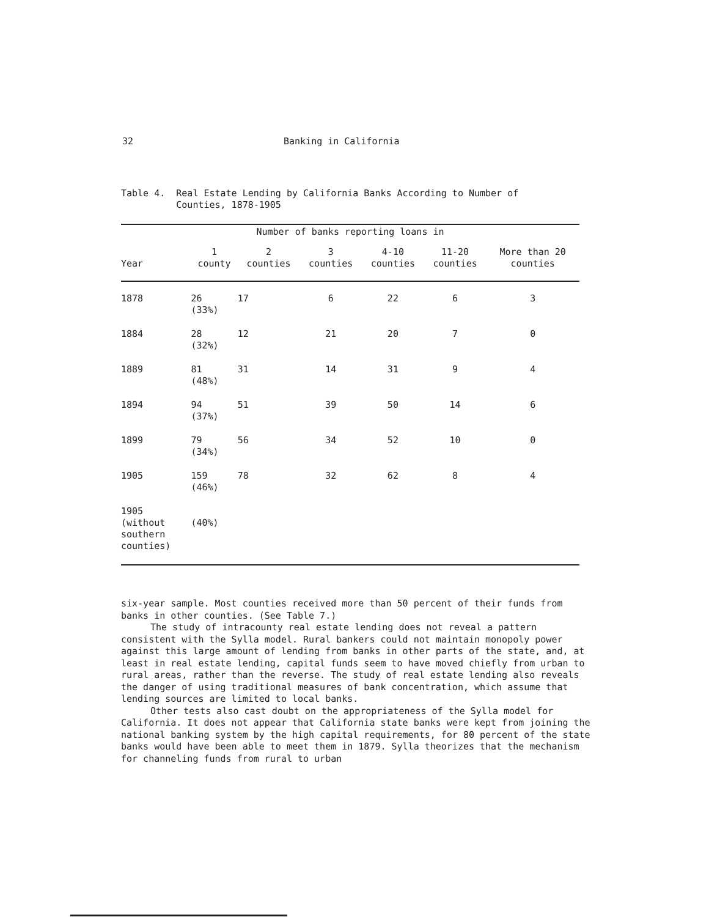32 Banking in California
Table 4. Real Estate Lending by California Banks According to Number of
Counties, 1878-1905
| Number of banks reporting loans in | | | | | | |
| --- | --- | --- | --- | --- | --- | --- |
| Year | 1 county | 2 counties | 3 counties | 4-10 counties | 11-20 counties | More than 20 counties |
| 1878 | 26 (33%) | 17 | 6 | 22 | 6 | 3 |
| 1884 | 28 (32%) | 12 | 21 | 20 | 7 | 0 |
| 1889 | 81 (48%) | 31 | 14 | 31 | 9 | 4 |
| 1894 | 94 (37%) | 51 | 39 | 50 | 14 | 6 |
| 1899 | 79 (34%) | 56 | 34 | 52 | 10 | 0 |
| 1905 | 159 (46%) | 78 | 32 | 62 | 8 | 4 |
| 1905 (without southern counties) | (40%) | | | | | |
six-year sample. Most counties received more than 50 percent of their funds from banks in other counties. (See Table 7.)
The study of intracounty real estate lending does not reveal a pattern consistent with the Sylla model. Rural bankers could not maintain monopoly power against this large amount of lending from banks in other parts of the state, and, at least in real estate lending, capital funds seem to have moved chiefly from urban to rural areas, rather than the reverse. The study of real estate lending also reveals the danger of using traditional measures of bank concentration, which assume that lending sources are limited to local banks.
Other tests also cast doubt on the appropriateness of the Sylla model for California. It does not appear that California state banks were kept from joining the national banking system by the high capital requirements, for 80 percent of the state banks would have been able to meet them in 1879. Sylla theorizes that the mechanism for channeling funds from rural to urban